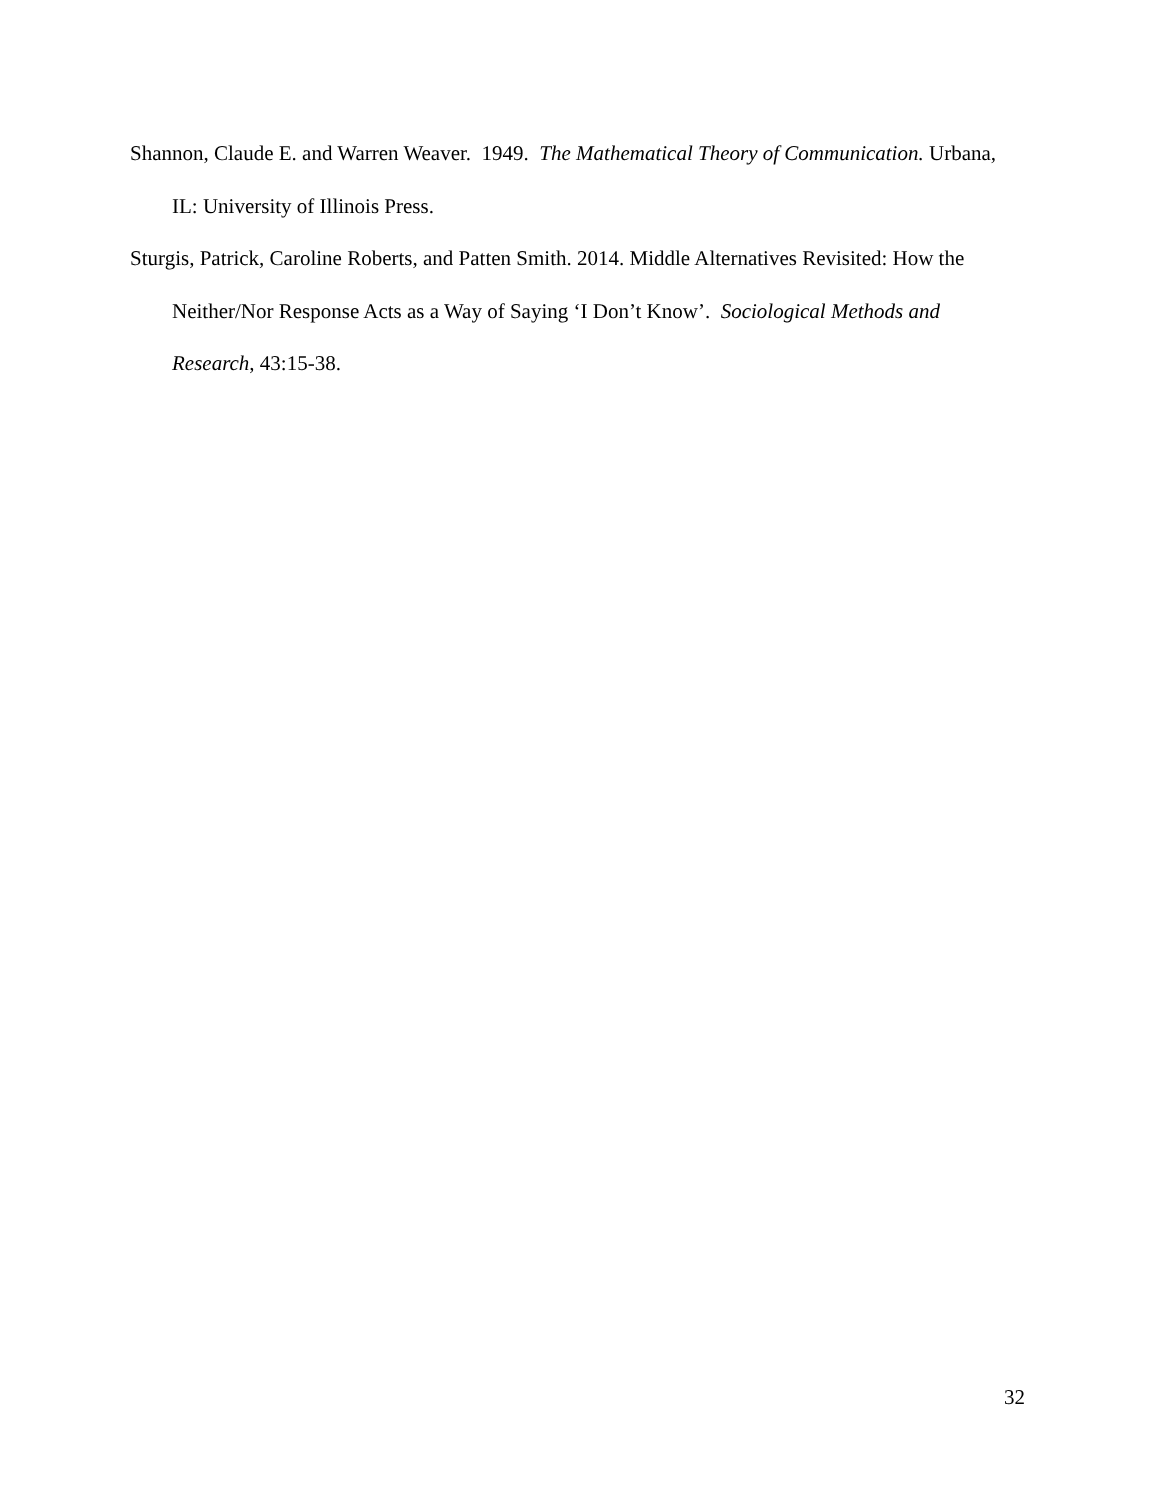Shannon, Claude E. and Warren Weaver. 1949. The Mathematical Theory of Communication. Urbana, IL: University of Illinois Press.
Sturgis, Patrick, Caroline Roberts, and Patten Smith. 2014. Middle Alternatives Revisited: How the Neither/Nor Response Acts as a Way of Saying ‘I Don’t Know’. Sociological Methods and Research, 43:15-38.
32